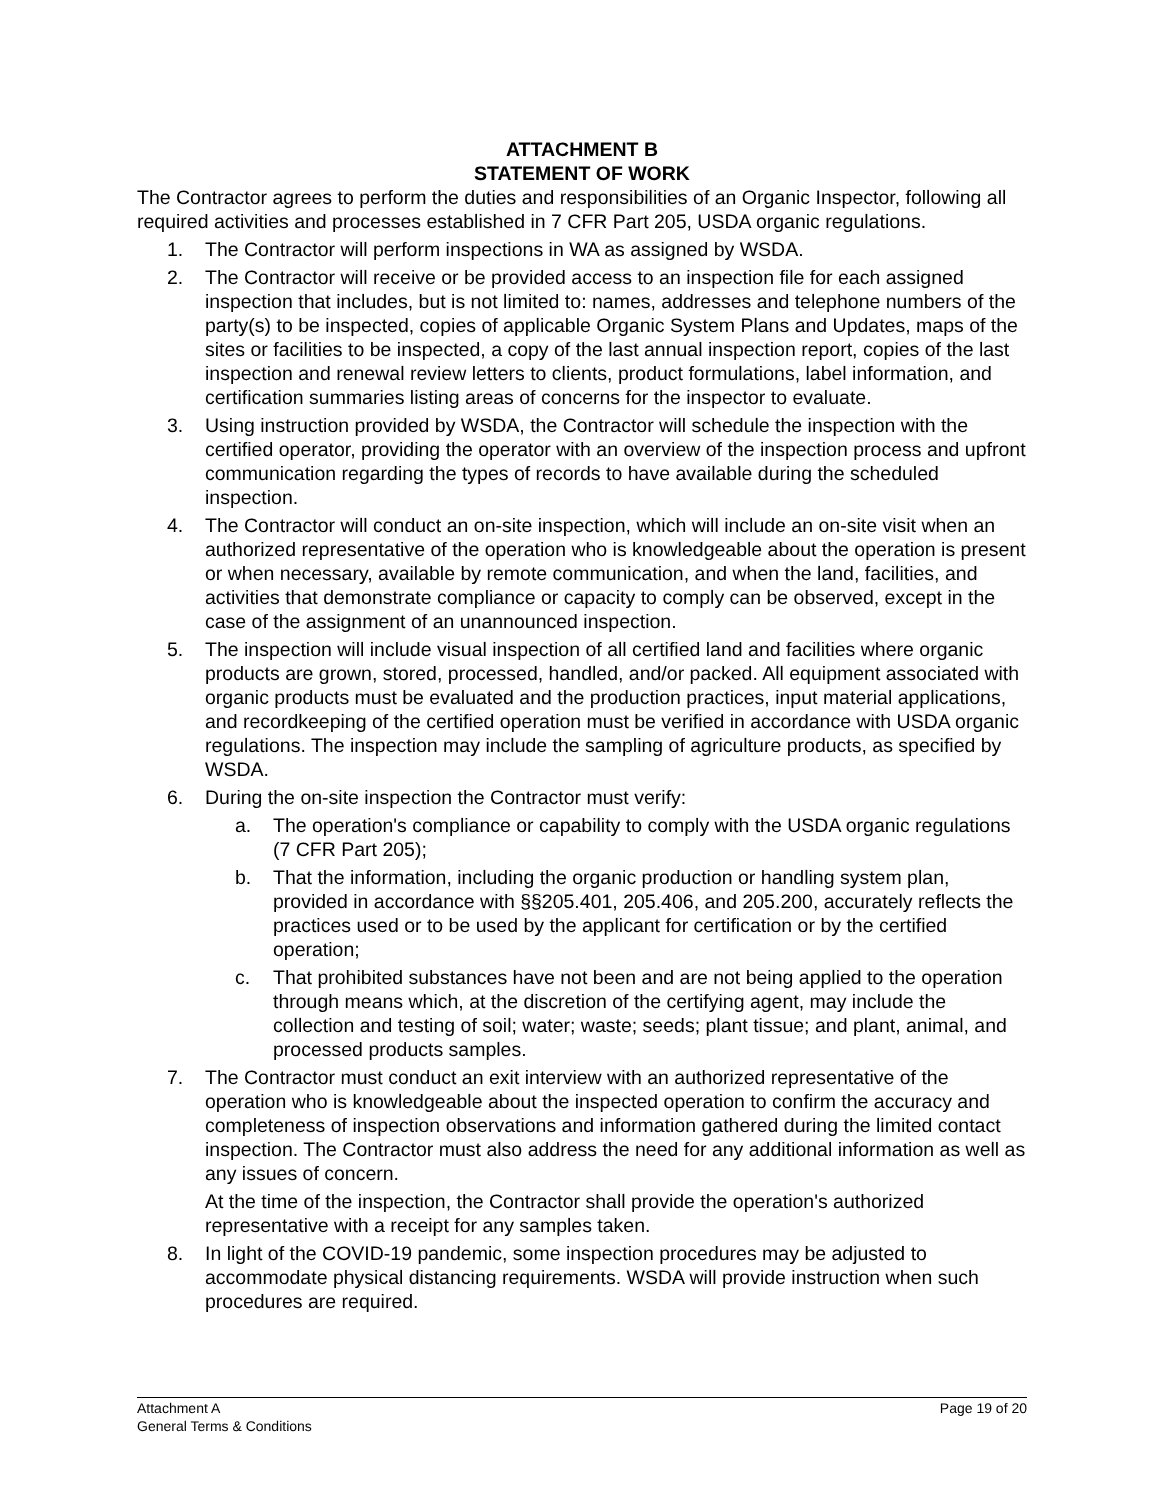ATTACHMENT B
STATEMENT OF WORK
The Contractor agrees to perform the duties and responsibilities of an Organic Inspector, following all required activities and processes established in 7 CFR Part 205, USDA organic regulations.
1. The Contractor will perform inspections in WA as assigned by WSDA.
2. The Contractor will receive or be provided access to an inspection file for each assigned inspection that includes, but is not limited to: names, addresses and telephone numbers of the party(s) to be inspected, copies of applicable Organic System Plans and Updates, maps of the sites or facilities to be inspected, a copy of the last annual inspection report, copies of the last inspection and renewal review letters to clients, product formulations, label information, and certification summaries listing areas of concerns for the inspector to evaluate.
3. Using instruction provided by WSDA, the Contractor will schedule the inspection with the certified operator, providing the operator with an overview of the inspection process and upfront communication regarding the types of records to have available during the scheduled inspection.
4. The Contractor will conduct an on-site inspection, which will include an on-site visit when an authorized representative of the operation who is knowledgeable about the operation is present or when necessary, available by remote communication, and when the land, facilities, and activities that demonstrate compliance or capacity to comply can be observed, except in the case of the assignment of an unannounced inspection.
5. The inspection will include visual inspection of all certified land and facilities where organic products are grown, stored, processed, handled, and/or packed. All equipment associated with organic products must be evaluated and the production practices, input material applications, and recordkeeping of the certified operation must be verified in accordance with USDA organic regulations. The inspection may include the sampling of agriculture products, as specified by WSDA.
6. During the on-site inspection the Contractor must verify:
a. The operation's compliance or capability to comply with the USDA organic regulations (7 CFR Part 205);
b. That the information, including the organic production or handling system plan, provided in accordance with §§205.401, 205.406, and 205.200, accurately reflects the practices used or to be used by the applicant for certification or by the certified operation;
c. That prohibited substances have not been and are not being applied to the operation through means which, at the discretion of the certifying agent, may include the collection and testing of soil; water; waste; seeds; plant tissue; and plant, animal, and processed products samples.
7. The Contractor must conduct an exit interview with an authorized representative of the operation who is knowledgeable about the inspected operation to confirm the accuracy and completeness of inspection observations and information gathered during the limited contact inspection. The Contractor must also address the need for any additional information as well as any issues of concern.
At the time of the inspection, the Contractor shall provide the operation's authorized representative with a receipt for any samples taken.
8. In light of the COVID-19 pandemic, some inspection procedures may be adjusted to accommodate physical distancing requirements. WSDA will provide instruction when such procedures are required.
Attachment A
General Terms & Conditions
Page 19 of 20